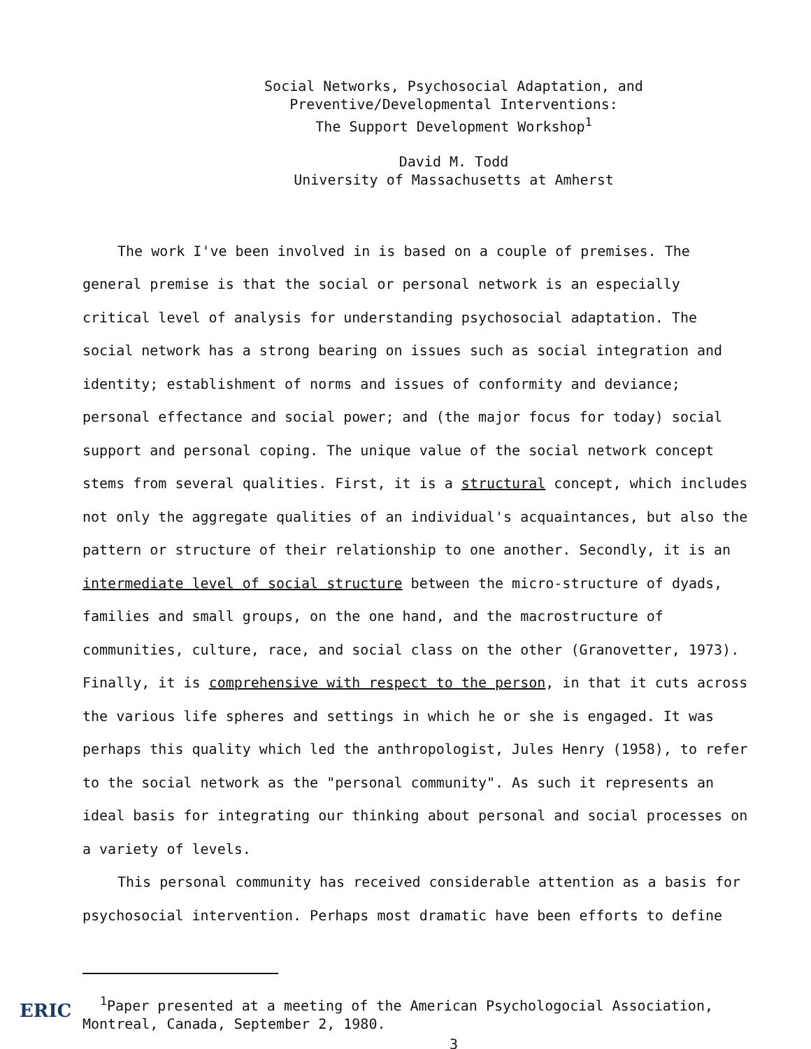Social Networks, Psychosocial Adaptation, and
Preventive/Developmental Interventions:
The Support Development Workshop<sup>1</sup>
David M. Todd
University of Massachusetts at Amherst
The work I've been involved in is based on a couple of premises. The general premise is that the social or personal network is an especially critical level of analysis for understanding psychosocial adaptation. The social network has a strong bearing on issues such as social integration and identity; establishment of norms and issues of conformity and deviance; personal effectance and social power; and (the major focus for today) social support and personal coping. The unique value of the social network concept stems from several qualities. First, it is a structural concept, which includes not only the aggregate qualities of an individual's acquaintances, but also the pattern or structure of their relationship to one another. Secondly, it is an intermediate level of social structure between the micro-structure of dyads, families and small groups, on the one hand, and the macrostructure of communities, culture, race, and social class on the other (Granovetter, 1973). Finally, it is comprehensive with respect to the person, in that it cuts across the various life spheres and settings in which he or she is engaged. It was perhaps this quality which led the anthropologist, Jules Henry (1958), to refer to the social network as the "personal community". As such it represents an ideal basis for integrating our thinking about personal and social processes on a variety of levels.
This personal community has received considerable attention as a basis for psychosocial intervention. Perhaps most dramatic have been efforts to define
<sup>1</sup> Paper presented at a meeting of the American Psychologocial Association, Montreal, Canada, September 2, 1980.
3
ERIC